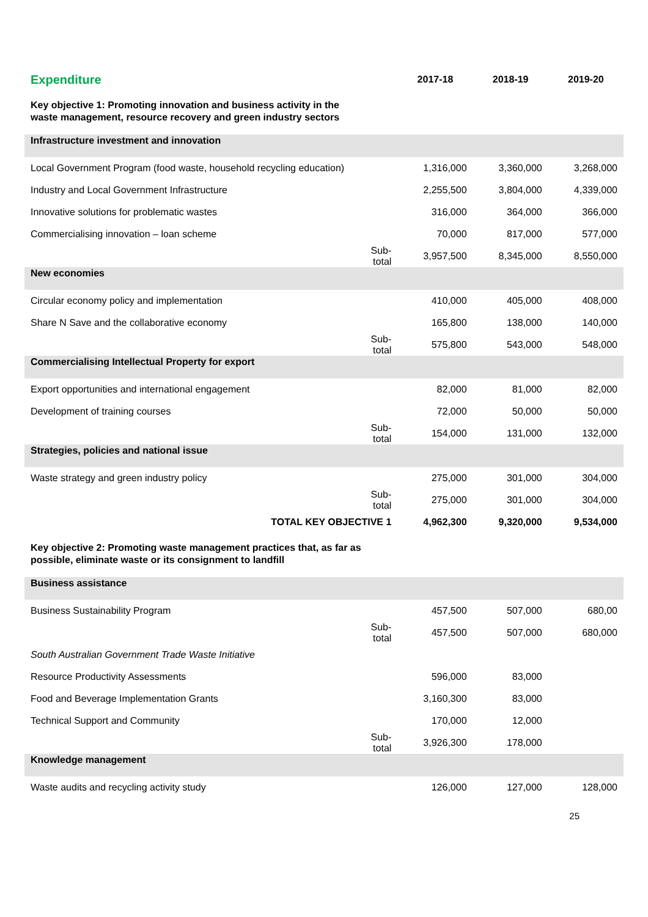| Expenditure | | 2017-18 | 2018-19 | 2019-20 |
| --- | --- | --- | --- | --- |
| Key objective 1: Promoting innovation and business activity in the waste management, resource recovery and green industry sectors | | | | |
| Infrastructure investment and innovation | | | | |
| Local Government Program (food waste, household recycling education) | | 1,316,000 | 3,360,000 | 3,268,000 |
| Industry and Local Government Infrastructure | | 2,255,500 | 3,804,000 | 4,339,000 |
| Innovative solutions for problematic wastes | | 316,000 | 364,000 | 366,000 |
| Commercialising innovation – loan scheme | | 70,000 | 817,000 | 577,000 |
| | Sub-total | 3,957,500 | 8,345,000 | 8,550,000 |
| New economies | | | | |
| Circular economy policy and implementation | | 410,000 | 405,000 | 408,000 |
| Share N Save and the collaborative economy | | 165,800 | 138,000 | 140,000 |
| | Sub-total | 575,800 | 543,000 | 548,000 |
| Commercialising Intellectual Property for export | | | | |
| Export opportunities and international engagement | | 82,000 | 81,000 | 82,000 |
| Development of training courses | | 72,000 | 50,000 | 50,000 |
| | Sub-total | 154,000 | 131,000 | 132,000 |
| Strategies, policies and national issue | | | | |
| Waste strategy and green industry policy | | 275,000 | 301,000 | 304,000 |
| | Sub-total | 275,000 | 301,000 | 304,000 |
| TOTAL KEY OBJECTIVE 1 | | 4,962,300 | 9,320,000 | 9,534,000 |
| Key objective 2: Promoting waste management practices that, as far as possible, eliminate waste or its consignment to landfill | | | | |
| Business assistance | | | | |
| Business Sustainability Program | | 457,500 | 507,000 | 680,00 |
| | Sub-total | 457,500 | 507,000 | 680,000 |
| South Australian Government Trade Waste Initiative | | | | |
| Resource Productivity Assessments | | 596,000 | 83,000 | |
| Food and Beverage Implementation Grants | | 3,160,300 | 83,000 | |
| Technical Support and Community | | 170,000 | 12,000 | |
| | Sub-total | 3,926,300 | 178,000 | |
| Knowledge management | | | | |
| Waste audits and recycling activity study | | 126,000 | 127,000 | 128,000 |
25